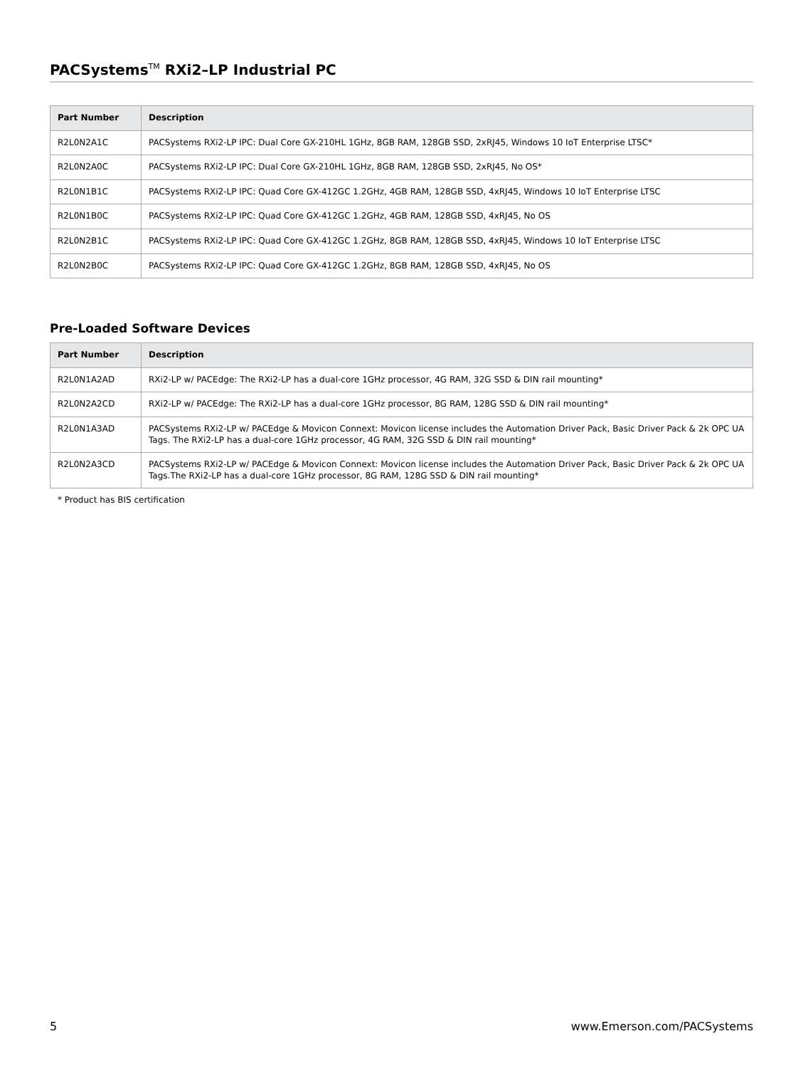PACSystems<sup>TM</sup> RXi2–LP Industrial PC
| Part Number | Description |
| --- | --- |
| R2L0N2A1C | PACSystems RXi2-LP IPC: Dual Core GX-210HL 1GHz, 8GB RAM, 128GB SSD, 2xRJ45, Windows 10 IoT Enterprise LTSC* |
| R2L0N2A0C | PACSystems RXi2-LP IPC: Dual Core GX-210HL 1GHz, 8GB RAM, 128GB SSD, 2xRJ45, No OS* |
| R2L0N1B1C | PACSystems RXi2-LP IPC: Quad Core GX-412GC 1.2GHz, 4GB RAM, 128GB SSD, 4xRJ45, Windows 10 IoT Enterprise LTSC |
| R2L0N1B0C | PACSystems RXi2-LP IPC: Quad Core GX-412GC 1.2GHz, 4GB RAM, 128GB SSD, 4xRJ45, No OS |
| R2L0N2B1C | PACSystems RXi2-LP IPC: Quad Core GX-412GC 1.2GHz, 8GB RAM, 128GB SSD, 4xRJ45, Windows 10 IoT Enterprise LTSC |
| R2L0N2B0C | PACSystems RXi2-LP IPC: Quad Core GX-412GC 1.2GHz, 8GB RAM, 128GB SSD, 4xRJ45, No OS |
Pre-Loaded Software Devices
| Part Number | Description |
| --- | --- |
| R2L0N1A2AD | RXi2-LP w/ PACEdge: The RXi2-LP has a dual-core 1GHz processor, 4G RAM, 32G SSD & DIN rail mounting* |
| R2L0N2A2CD | RXi2-LP w/ PACEdge: The RXi2-LP has a dual-core 1GHz processor, 8G RAM, 128G SSD & DIN rail mounting* |
| R2L0N1A3AD | PACSystems RXi2-LP w/ PACEdge & Movicon Connext: Movicon license includes the Automation Driver Pack, Basic Driver Pack & 2k OPC UA Tags. The RXi2-LP has a dual-core 1GHz processor, 4G RAM, 32G SSD & DIN rail mounting* |
| R2L0N2A3CD | PACSystems RXi2-LP w/ PACEdge & Movicon Connext: Movicon license includes the Automation Driver Pack, Basic Driver Pack & 2k OPC UA Tags.The RXi2-LP has a dual-core 1GHz processor, 8G RAM, 128G SSD & DIN rail mounting* |
* Product has BIS certification
5 www.Emerson.com/PACSystems